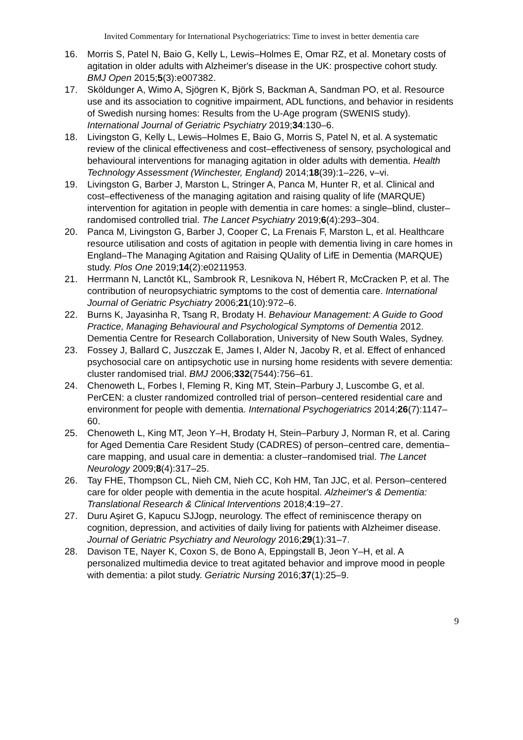Invited Commentary for International Psychogeriatrics: Time to invest in better dementia care
16. Morris S, Patel N, Baio G, Kelly L, Lewis–Holmes E, Omar RZ, et al. Monetary costs of agitation in older adults with Alzheimer's disease in the UK: prospective cohort study. BMJ Open 2015;5(3):e007382.
17. Sköldunger A, Wimo A, Sjögren K, Björk S, Backman A, Sandman PO, et al. Resource use and its association to cognitive impairment, ADL functions, and behavior in residents of Swedish nursing homes: Results from the U-Age program (SWENIS study). International Journal of Geriatric Psychiatry 2019;34:130–6.
18. Livingston G, Kelly L, Lewis–Holmes E, Baio G, Morris S, Patel N, et al. A systematic review of the clinical effectiveness and cost–effectiveness of sensory, psychological and behavioural interventions for managing agitation in older adults with dementia. Health Technology Assessment (Winchester, England) 2014;18(39):1–226, v–vi.
19. Livingston G, Barber J, Marston L, Stringer A, Panca M, Hunter R, et al. Clinical and cost–effectiveness of the managing agitation and raising quality of life (MARQUE) intervention for agitation in people with dementia in care homes: a single–blind, cluster–randomised controlled trial. The Lancet Psychiatry 2019;6(4):293–304.
20. Panca M, Livingston G, Barber J, Cooper C, La Frenais F, Marston L, et al. Healthcare resource utilisation and costs of agitation in people with dementia living in care homes in England–The Managing Agitation and Raising QUality of LifE in Dementia (MARQUE) study. Plos One 2019;14(2):e0211953.
21. Herrmann N, Lanctôt KL, Sambrook R, Lesnikova N, Hébert R, McCracken P, et al. The contribution of neuropsychiatric symptoms to the cost of dementia care. International Journal of Geriatric Psychiatry 2006;21(10):972–6.
22. Burns K, Jayasinha R, Tsang R, Brodaty H. Behaviour Management: A Guide to Good Practice, Managing Behavioural and Psychological Symptoms of Dementia 2012. Dementia Centre for Research Collaboration, University of New South Wales, Sydney.
23. Fossey J, Ballard C, Juszczak E, James I, Alder N, Jacoby R, et al. Effect of enhanced psychosocial care on antipsychotic use in nursing home residents with severe dementia: cluster randomised trial. BMJ 2006;332(7544):756–61.
24. Chenoweth L, Forbes I, Fleming R, King MT, Stein–Parbury J, Luscombe G, et al. PerCEN: a cluster randomized controlled trial of person–centered residential care and environment for people with dementia. International Psychogeriatrics 2014;26(7):1147–60.
25. Chenoweth L, King MT, Jeon Y–H, Brodaty H, Stein–Parbury J, Norman R, et al. Caring for Aged Dementia Care Resident Study (CADRES) of person–centred care, dementia–care mapping, and usual care in dementia: a cluster–randomised trial. The Lancet Neurology 2009;8(4):317–25.
26. Tay FHE, Thompson CL, Nieh CM, Nieh CC, Koh HM, Tan JJC, et al. Person–centered care for older people with dementia in the acute hospital. Alzheimer's & Dementia: Translational Research & Clinical Interventions 2018;4:19–27.
27. Duru Aşiret G, Kapucu SJJogp, neurology. The effect of reminiscence therapy on cognition, depression, and activities of daily living for patients with Alzheimer disease. Journal of Geriatric Psychiatry and Neurology 2016;29(1):31–7.
28. Davison TE, Nayer K, Coxon S, de Bono A, Eppingstall B, Jeon Y–H, et al. A personalized multimedia device to treat agitated behavior and improve mood in people with dementia: a pilot study. Geriatric Nursing 2016;37(1):25–9.
9